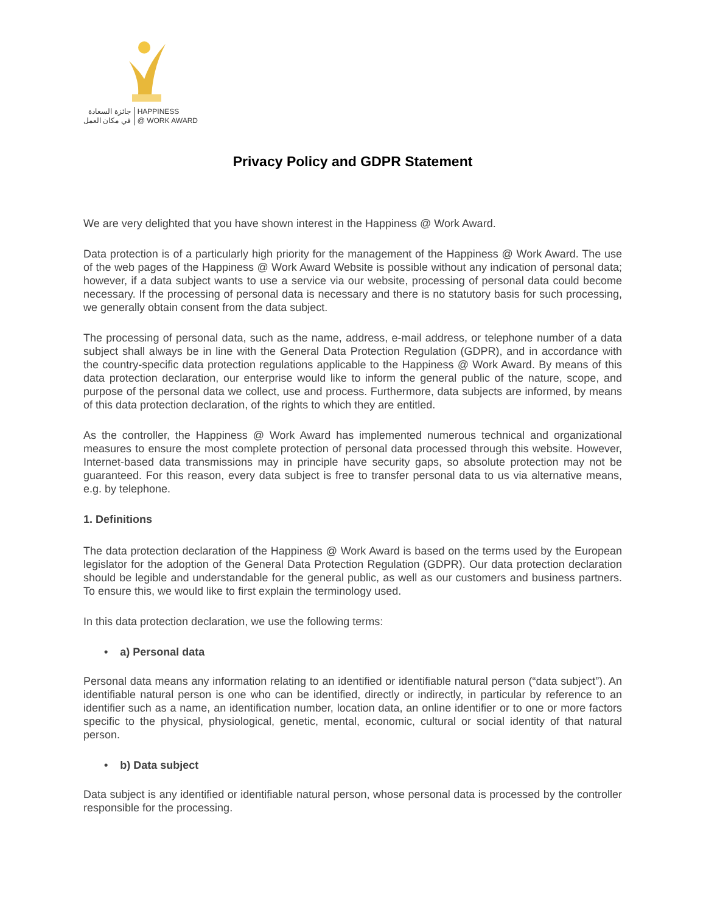جائزة السعادة
في مكان العمل
HAPPINESS
@ WORK AWARD
Privacy Policy and GDPR Statement
We are very delighted that you have shown interest in the Happiness @ Work Award.
Data protection is of a particularly high priority for the management of the Happiness @ Work Award. The use of the web pages of the Happiness @ Work Award Website is possible without any indication of personal data; however, if a data subject wants to use a service via our website, processing of personal data could become necessary. If the processing of personal data is necessary and there is no statutory basis for such processing, we generally obtain consent from the data subject.
The processing of personal data, such as the name, address, e-mail address, or telephone number of a data subject shall always be in line with the General Data Protection Regulation (GDPR), and in accordance with the country-specific data protection regulations applicable to the Happiness @ Work Award. By means of this data protection declaration, our enterprise would like to inform the general public of the nature, scope, and purpose of the personal data we collect, use and process. Furthermore, data subjects are informed, by means of this data protection declaration, of the rights to which they are entitled.
As the controller, the Happiness @ Work Award has implemented numerous technical and organizational measures to ensure the most complete protection of personal data processed through this website. However, Internet-based data transmissions may in principle have security gaps, so absolute protection may not be guaranteed. For this reason, every data subject is free to transfer personal data to us via alternative means, e.g. by telephone.
1. Definitions
The data protection declaration of the Happiness @ Work Award is based on the terms used by the European legislator for the adoption of the General Data Protection Regulation (GDPR). Our data protection declaration should be legible and understandable for the general public, as well as our customers and business partners. To ensure this, we would like to first explain the terminology used.
In this data protection declaration, we use the following terms:
• a) Personal data
Personal data means any information relating to an identified or identifiable natural person (“data subject”). An identifiable natural person is one who can be identified, directly or indirectly, in particular by reference to an identifier such as a name, an identification number, location data, an online identifier or to one or more factors specific to the physical, physiological, genetic, mental, economic, cultural or social identity of that natural person.
• b) Data subject
Data subject is any identified or identifiable natural person, whose personal data is processed by the controller responsible for the processing.